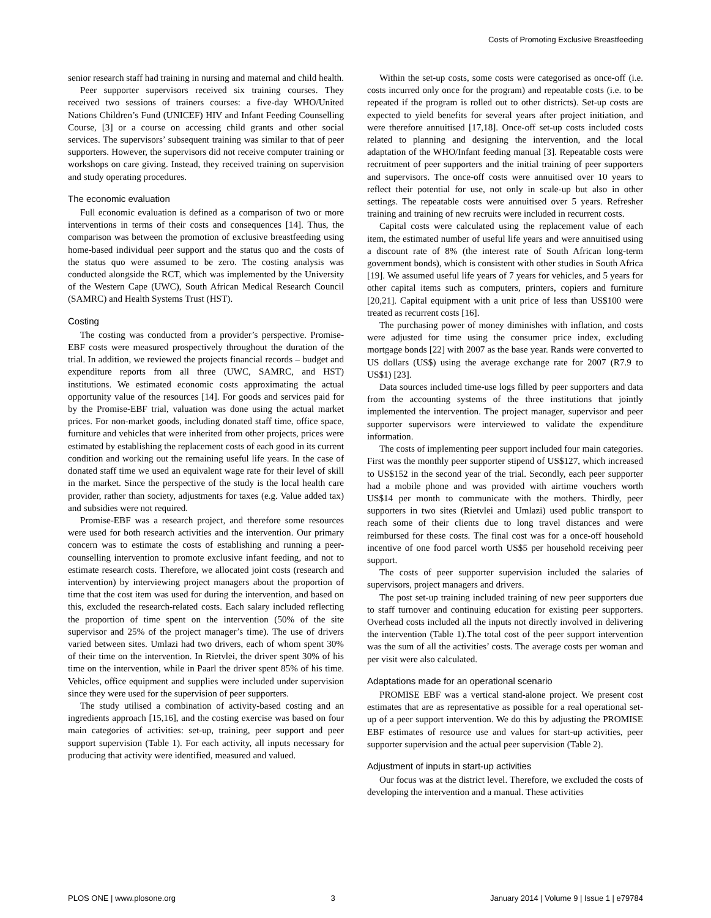Costs of Promoting Exclusive Breastfeeding
senior research staff had training in nursing and maternal and child health.
Peer supporter supervisors received six training courses. They received two sessions of trainers courses: a five-day WHO/United Nations Children’s Fund (UNICEF) HIV and Infant Feeding Counselling Course, [3] or a course on accessing child grants and other social services. The supervisors’ subsequent training was similar to that of peer supporters. However, the supervisors did not receive computer training or workshops on care giving. Instead, they received training on supervision and study operating procedures.
The economic evaluation
Full economic evaluation is defined as a comparison of two or more interventions in terms of their costs and consequences [14]. Thus, the comparison was between the promotion of exclusive breastfeeding using home-based individual peer support and the status quo and the costs of the status quo were assumed to be zero. The costing analysis was conducted alongside the RCT, which was implemented by the University of the Western Cape (UWC), South African Medical Research Council (SAMRC) and Health Systems Trust (HST).
Costing
The costing was conducted from a provider’s perspective. Promise-EBF costs were measured prospectively throughout the duration of the trial. In addition, we reviewed the projects financial records – budget and expenditure reports from all three (UWC, SAMRC, and HST) institutions. We estimated economic costs approximating the actual opportunity value of the resources [14]. For goods and services paid for by the Promise-EBF trial, valuation was done using the actual market prices. For non-market goods, including donated staff time, office space, furniture and vehicles that were inherited from other projects, prices were estimated by establishing the replacement costs of each good in its current condition and working out the remaining useful life years. In the case of donated staff time we used an equivalent wage rate for their level of skill in the market. Since the perspective of the study is the local health care provider, rather than society, adjustments for taxes (e.g. Value added tax) and subsidies were not required.
Promise-EBF was a research project, and therefore some resources were used for both research activities and the intervention. Our primary concern was to estimate the costs of establishing and running a peer-counselling intervention to promote exclusive infant feeding, and not to estimate research costs. Therefore, we allocated joint costs (research and intervention) by interviewing project managers about the proportion of time that the cost item was used for during the intervention, and based on this, excluded the research-related costs. Each salary included reflecting the proportion of time spent on the intervention (50% of the site supervisor and 25% of the project manager’s time). The use of drivers varied between sites. Umlazi had two drivers, each of whom spent 30% of their time on the intervention. In Rietvlei, the driver spent 30% of his time on the intervention, while in Paarl the driver spent 85% of his time. Vehicles, office equipment and supplies were included under supervision since they were used for the supervision of peer supporters.
The study utilised a combination of activity-based costing and an ingredients approach [15,16], and the costing exercise was based on four main categories of activities: set-up, training, peer support and peer support supervision (Table 1). For each activity, all inputs necessary for producing that activity were identified, measured and valued.
Within the set-up costs, some costs were categorised as once-off (i.e. costs incurred only once for the program) and repeatable costs (i.e. to be repeated if the program is rolled out to other districts). Set-up costs are expected to yield benefits for several years after project initiation, and were therefore annuitised [17,18]. Once-off set-up costs included costs related to planning and designing the intervention, and the local adaptation of the WHO/Infant feeding manual [3]. Repeatable costs were recruitment of peer supporters and the initial training of peer supporters and supervisors. The once-off costs were annuitised over 10 years to reflect their potential for use, not only in scale-up but also in other settings. The repeatable costs were annuitised over 5 years. Refresher training and training of new recruits were included in recurrent costs.
Capital costs were calculated using the replacement value of each item, the estimated number of useful life years and were annuitised using a discount rate of 8% (the interest rate of South African long-term government bonds), which is consistent with other studies in South Africa [19]. We assumed useful life years of 7 years for vehicles, and 5 years for other capital items such as computers, printers, copiers and furniture [20,21]. Capital equipment with a unit price of less than US$100 were treated as recurrent costs [16].
The purchasing power of money diminishes with inflation, and costs were adjusted for time using the consumer price index, excluding mortgage bonds [22] with 2007 as the base year. Rands were converted to US dollars (US$) using the average exchange rate for 2007 (R7.9 to US$1) [23].
Data sources included time-use logs filled by peer supporters and data from the accounting systems of the three institutions that jointly implemented the intervention. The project manager, supervisor and peer supporter supervisors were interviewed to validate the expenditure information.
The costs of implementing peer support included four main categories. First was the monthly peer supporter stipend of US$127, which increased to US$152 in the second year of the trial. Secondly, each peer supporter had a mobile phone and was provided with airtime vouchers worth US$14 per month to communicate with the mothers. Thirdly, peer supporters in two sites (Rietvlei and Umlazi) used public transport to reach some of their clients due to long travel distances and were reimbursed for these costs. The final cost was for a once-off household incentive of one food parcel worth US$5 per household receiving peer support.
The costs of peer supporter supervision included the salaries of supervisors, project managers and drivers.
The post set-up training included training of new peer supporters due to staff turnover and continuing education for existing peer supporters. Overhead costs included all the inputs not directly involved in delivering the intervention (Table 1).The total cost of the peer support intervention was the sum of all the activities’ costs. The average costs per woman and per visit were also calculated.
Adaptations made for an operational scenario
PROMISE EBF was a vertical stand-alone project. We present cost estimates that are as representative as possible for a real operational set-up of a peer support intervention. We do this by adjusting the PROMISE EBF estimates of resource use and values for start-up activities, peer supporter supervision and the actual peer supervision (Table 2).
Adjustment of inputs in start-up activities
Our focus was at the district level. Therefore, we excluded the costs of developing the intervention and a manual. These activities
PLOS ONE | www.plosone.org 3 January 2014 | Volume 9 | Issue 1 | e79784